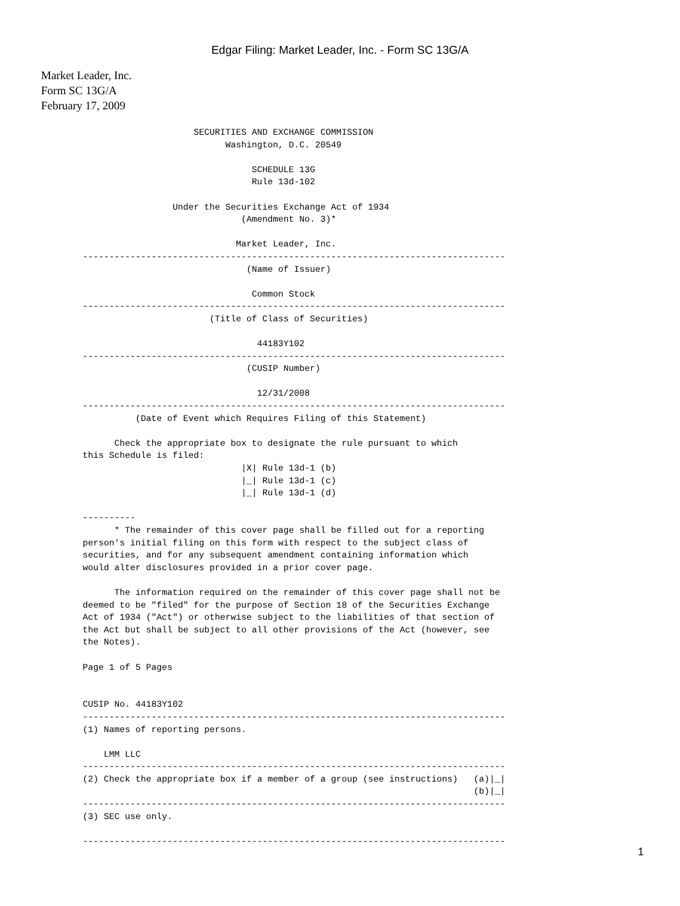Edgar Filing: Market Leader, Inc. - Form SC 13G/A
Market Leader, Inc.
Form SC 13G/A
February 17, 2009
                     SECURITIES AND EXCHANGE COMMISSION
                           Washington, D.C. 20549

                                SCHEDULE 13G
                                Rule 13d-102

                 Under the Securities Exchange Act of 1934
                              (Amendment No. 3)*

                             Market Leader, Inc.
--------------------------------------------------------------------------------
                               (Name of Issuer)

                                Common Stock
--------------------------------------------------------------------------------
                        (Title of Class of Securities)

                                 44183Y102
--------------------------------------------------------------------------------
                               (CUSIP Number)

                                 12/31/2008
--------------------------------------------------------------------------------
          (Date of Event which Requires Filing of this Statement)

      Check the appropriate box to designate the rule pursuant to which
this Schedule is filed:
                              |X| Rule 13d-1 (b)
                              |_| Rule 13d-1 (c)
                              |_| Rule 13d-1 (d)

----------
      * The remainder of this cover page shall be filled out for a reporting
person's initial filing on this form with respect to the subject class of
securities, and for any subsequent amendment containing information which
would alter disclosures provided in a prior cover page.

      The information required on the remainder of this cover page shall not be
deemed to be "filed" for the purpose of Section 18 of the Securities Exchange
Act of 1934 ("Act") or otherwise subject to the liabilities of that section of
the Act but shall be subject to all other provisions of the Act (however, see
the Notes).

Page 1 of 5 Pages


CUSIP No. 44183Y102
--------------------------------------------------------------------------------
(1) Names of reporting persons.

    LMM LLC
--------------------------------------------------------------------------------
(2) Check the appropriate box if a member of a group (see instructions)   (a)|_|
                                                                          (b)|_|
--------------------------------------------------------------------------------
(3) SEC use only.

--------------------------------------------------------------------------------
1